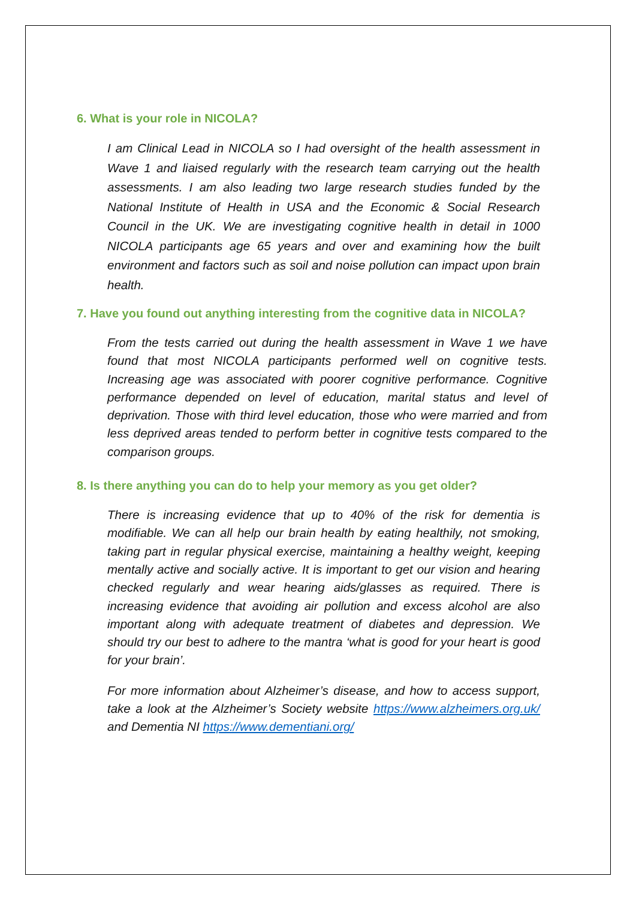6. What is your role in NICOLA?
I am Clinical Lead in NICOLA so I had oversight of the health assessment in Wave 1 and liaised regularly with the research team carrying out the health assessments. I am also leading two large research studies funded by the National Institute of Health in USA and the Economic & Social Research Council in the UK. We are investigating cognitive health in detail in 1000 NICOLA participants age 65 years and over and examining how the built environment and factors such as soil and noise pollution can impact upon brain health.
7. Have you found out anything interesting from the cognitive data in NICOLA?
From the tests carried out during the health assessment in Wave 1 we have found that most NICOLA participants performed well on cognitive tests. Increasing age was associated with poorer cognitive performance. Cognitive performance depended on level of education, marital status and level of deprivation. Those with third level education, those who were married and from less deprived areas tended to perform better in cognitive tests compared to the comparison groups.
8. Is there anything you can do to help your memory as you get older?
There is increasing evidence that up to 40% of the risk for dementia is modifiable. We can all help our brain health by eating healthily, not smoking, taking part in regular physical exercise, maintaining a healthy weight, keeping mentally active and socially active. It is important to get our vision and hearing checked regularly and wear hearing aids/glasses as required. There is increasing evidence that avoiding air pollution and excess alcohol are also important along with adequate treatment of diabetes and depression. We should try our best to adhere to the mantra ‘what is good for your heart is good for your brain’.
For more information about Alzheimer’s disease, and how to access support, take a look at the Alzheimer’s Society website https://www.alzheimers.org.uk/ and Dementia NI https://www.dementiani.org/